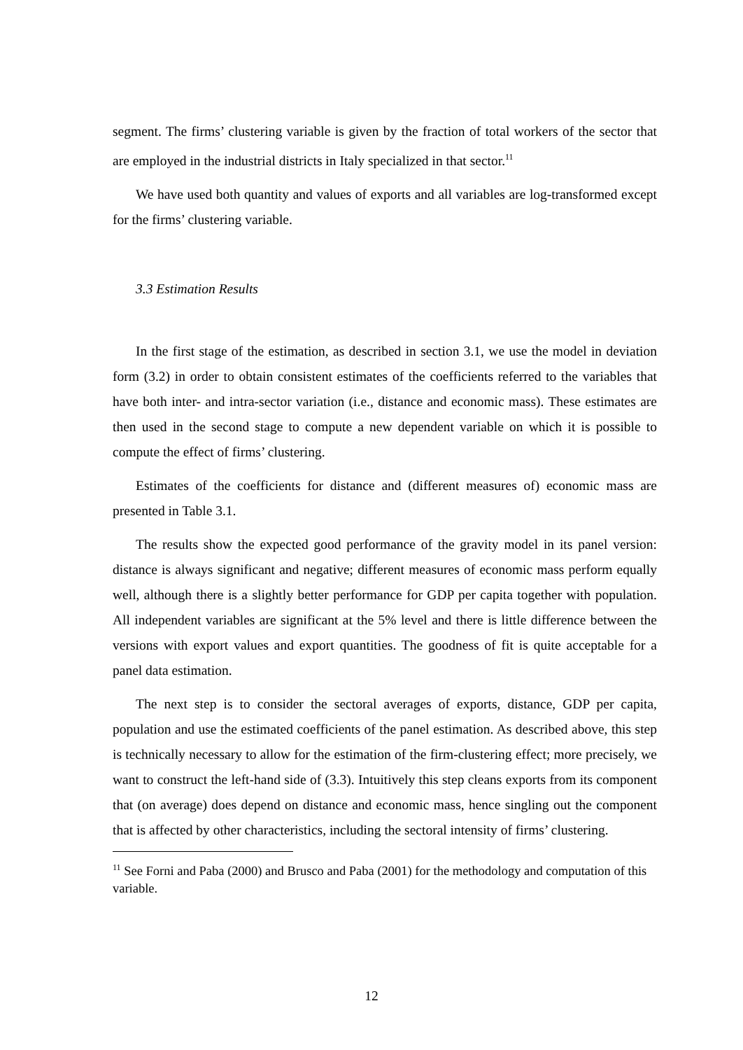segment. The firms’ clustering variable is given by the fraction of total workers of the sector that are employed in the industrial districts in Italy specialized in that sector.<sup>11</sup>
We have used both quantity and values of exports and all variables are log-transformed except for the firms’ clustering variable.
3.3 Estimation Results
In the first stage of the estimation, as described in section 3.1, we use the model in deviation form (3.2) in order to obtain consistent estimates of the coefficients referred to the variables that have both inter- and intra-sector variation (i.e., distance and economic mass). These estimates are then used in the second stage to compute a new dependent variable on which it is possible to compute the effect of firms’ clustering.
Estimates of the coefficients for distance and (different measures of) economic mass are presented in Table 3.1.
The results show the expected good performance of the gravity model in its panel version: distance is always significant and negative; different measures of economic mass perform equally well, although there is a slightly better performance for GDP per capita together with population. All independent variables are significant at the 5% level and there is little difference between the versions with export values and export quantities. The goodness of fit is quite acceptable for a panel data estimation.
The next step is to consider the sectoral averages of exports, distance, GDP per capita, population and use the estimated coefficients of the panel estimation. As described above, this step is technically necessary to allow for the estimation of the firm-clustering effect; more precisely, we want to construct the left-hand side of (3.3). Intuitively this step cleans exports from its component that (on average) does depend on distance and economic mass, hence singling out the component that is affected by other characteristics, including the sectoral intensity of firms’ clustering.
<sup>11</sup> See Forni and Paba (2000) and Brusco and Paba (2001) for the methodology and computation of this variable.
12